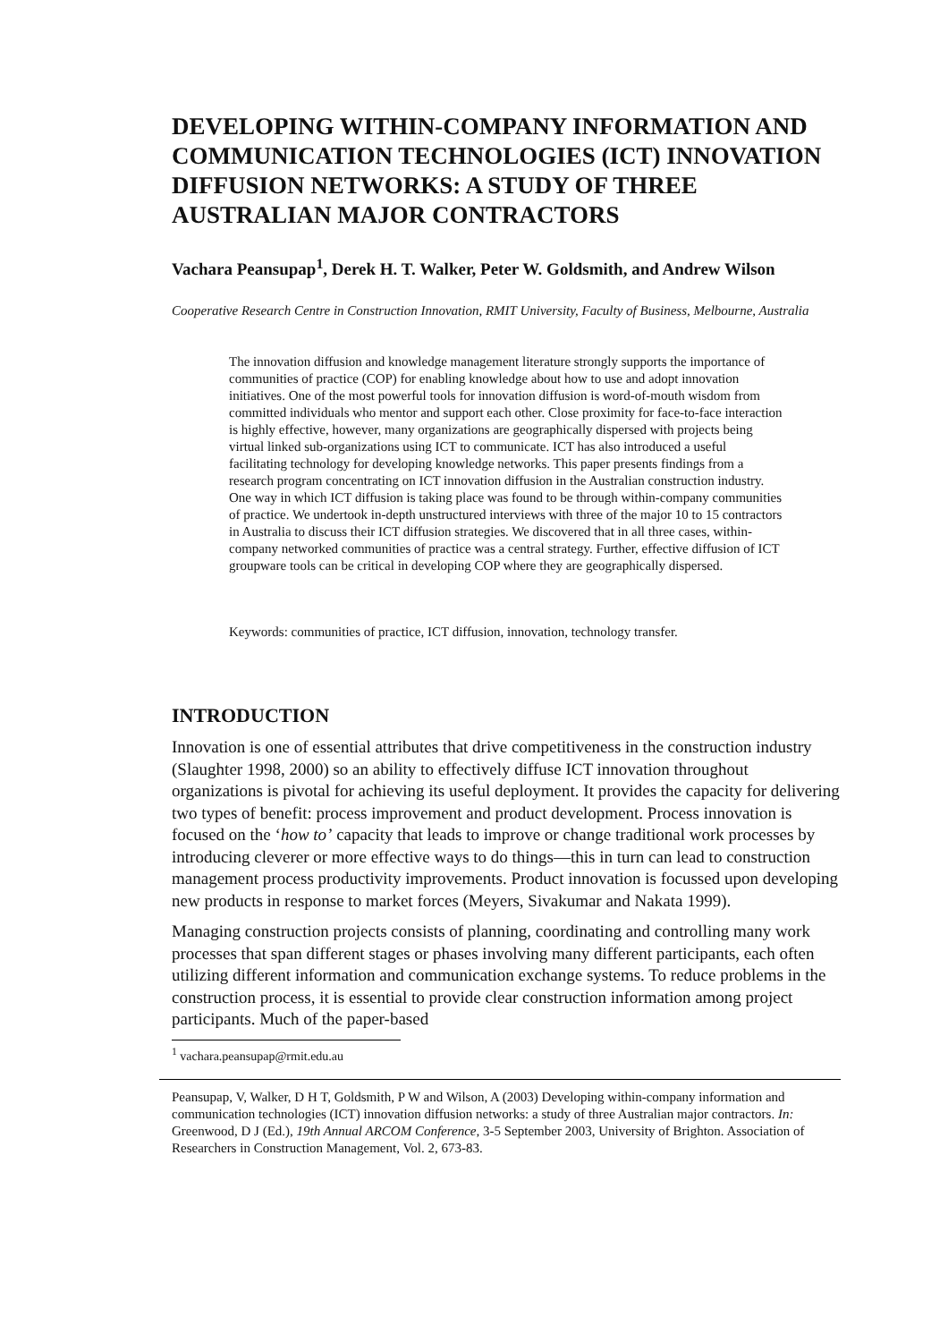DEVELOPING WITHIN-COMPANY INFORMATION AND COMMUNICATION TECHNOLOGIES (ICT) INNOVATION DIFFUSION NETWORKS: A STUDY OF THREE AUSTRALIAN MAJOR CONTRACTORS
Vachara Peansupap<sup>1</sup>, Derek H. T. Walker, Peter W. Goldsmith, and Andrew Wilson
Cooperative Research Centre in Construction Innovation, RMIT University, Faculty of Business, Melbourne, Australia
The innovation diffusion and knowledge management literature strongly supports the importance of communities of practice (COP) for enabling knowledge about how to use and adopt innovation initiatives. One of the most powerful tools for innovation diffusion is word-of-mouth wisdom from committed individuals who mentor and support each other. Close proximity for face-to-face interaction is highly effective, however, many organizations are geographically dispersed with projects being virtual linked sub-organizations using ICT to communicate. ICT has also introduced a useful facilitating technology for developing knowledge networks. This paper presents findings from a research program concentrating on ICT innovation diffusion in the Australian construction industry. One way in which ICT diffusion is taking place was found to be through within-company communities of practice. We undertook in-depth unstructured interviews with three of the major 10 to 15 contractors in Australia to discuss their ICT diffusion strategies. We discovered that in all three cases, within-company networked communities of practice was a central strategy. Further, effective diffusion of ICT groupware tools can be critical in developing COP where they are geographically dispersed.
Keywords: communities of practice, ICT diffusion, innovation, technology transfer.
INTRODUCTION
Innovation is one of essential attributes that drive competitiveness in the construction industry (Slaughter 1998, 2000) so an ability to effectively diffuse ICT innovation throughout organizations is pivotal for achieving its useful deployment. It provides the capacity for delivering two types of benefit: process improvement and product development. Process innovation is focused on the ‘how to’ capacity that leads to improve or change traditional work processes by introducing cleverer or more effective ways to do things—this in turn can lead to construction management process productivity improvements. Product innovation is focussed upon developing new products in response to market forces (Meyers, Sivakumar and Nakata 1999).
Managing construction projects consists of planning, coordinating and controlling many work processes that span different stages or phases involving many different participants, each often utilizing different information and communication exchange systems. To reduce problems in the construction process, it is essential to provide clear construction information among project participants. Much of the paper-based
<sup>1</sup> vachara.peansupap@rmit.edu.au
Peansupap, V, Walker, D H T, Goldsmith, P W and Wilson, A (2003) Developing within-company information and communication technologies (ICT) innovation diffusion networks: a study of three Australian major contractors. In: Greenwood, D J (Ed.), 19th Annual ARCOM Conference, 3-5 September 2003, University of Brighton. Association of Researchers in Construction Management, Vol. 2, 673-83.